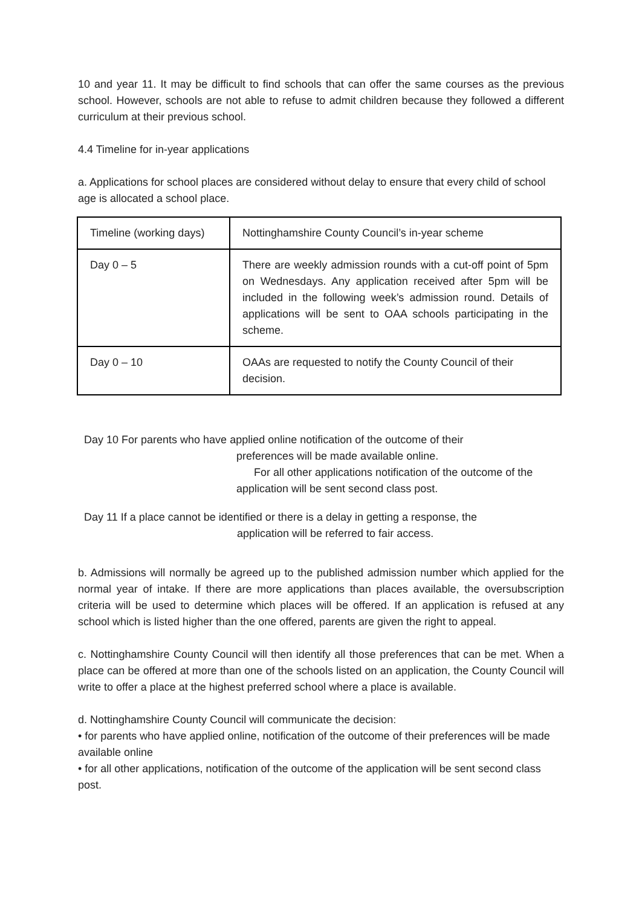10 and year 11. It may be difficult to find schools that can offer the same courses as the previous school. However, schools are not able to refuse to admit children because they followed a different curriculum at their previous school.
4.4 Timeline for in-year applications
a. Applications for school places are considered without delay to ensure that every child of school age is allocated a school place.
| Timeline (working days) | Nottinghamshire County Council’s in-year scheme |
| Day 0 – 5 | There are weekly admission rounds with a cut-off point of 5pm on Wednesdays. Any application received after 5pm will be included in the following week’s admission round. Details of applications will be sent to OAA schools participating in the scheme. |
| Day 0 – 10 | OAAs are requested to notify the County Council of their decision. |
Day 10 For parents who have applied online notification of the outcome of their
preferences will be made available online.
For all other applications notification of the outcome of the
application will be sent second class post.
Day 11 If a place cannot be identified or there is a delay in getting a response, the
application will be referred to fair access.
b. Admissions will normally be agreed up to the published admission number which applied for the normal year of intake. If there are more applications than places available, the oversubscription criteria will be used to determine which places will be offered. If an application is refused at any school which is listed higher than the one offered, parents are given the right to appeal.
c. Nottinghamshire County Council will then identify all those preferences that can be met. When a place can be offered at more than one of the schools listed on an application, the County Council will write to offer a place at the highest preferred school where a place is available.
d. Nottinghamshire County Council will communicate the decision:
• for parents who have applied online, notification of the outcome of their preferences will be made available online
• for all other applications, notification of the outcome of the application will be sent second class post.